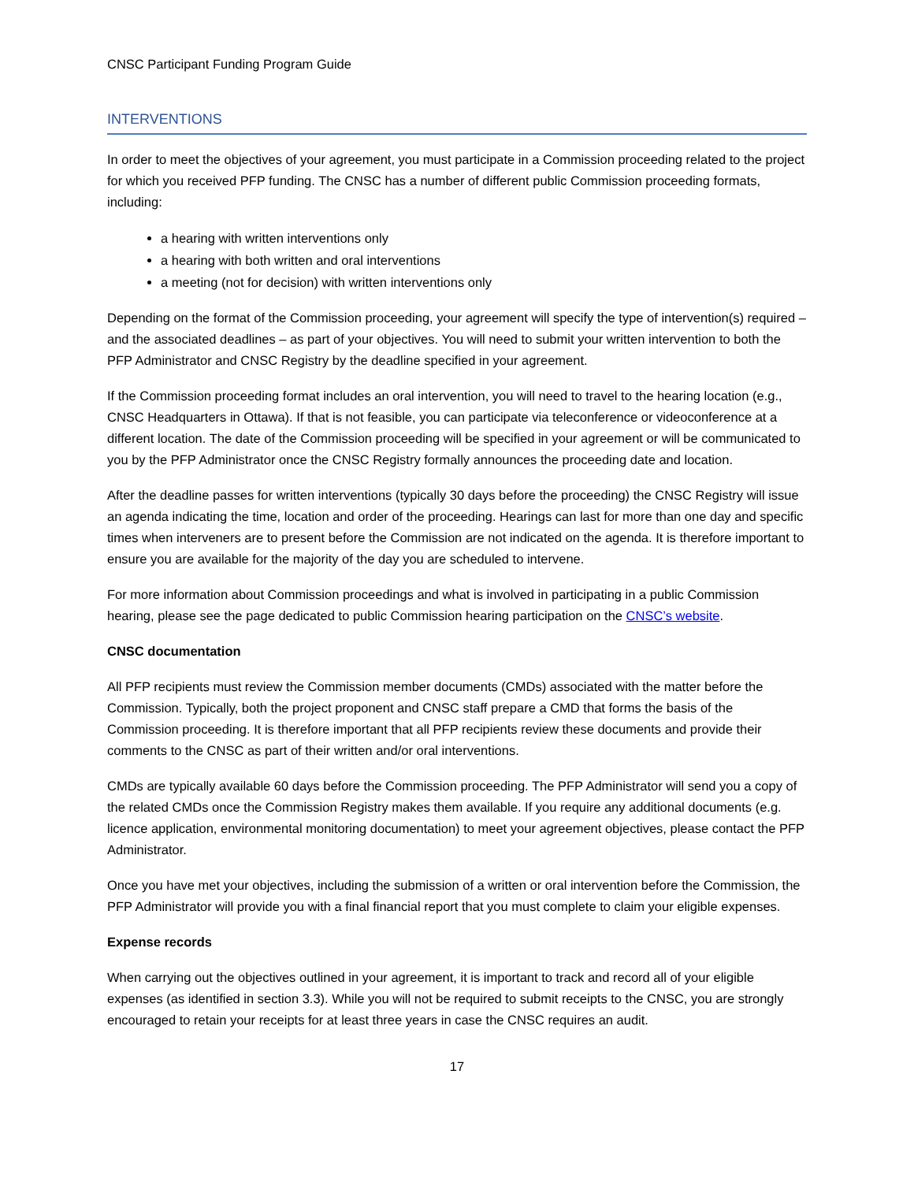CNSC Participant Funding Program Guide
INTERVENTIONS
In order to meet the objectives of your agreement, you must participate in a Commission proceeding related to the project for which you received PFP funding. The CNSC has a number of different public Commission proceeding formats, including:
a hearing with written interventions only
a hearing with both written and oral interventions
a meeting (not for decision) with written interventions only
Depending on the format of the Commission proceeding, your agreement will specify the type of intervention(s) required – and the associated deadlines – as part of your objectives. You will need to submit your written intervention to both the PFP Administrator and CNSC Registry by the deadline specified in your agreement.
If the Commission proceeding format includes an oral intervention, you will need to travel to the hearing location (e.g., CNSC Headquarters in Ottawa). If that is not feasible, you can participate via teleconference or videoconference at a different location. The date of the Commission proceeding will be specified in your agreement or will be communicated to you by the PFP Administrator once the CNSC Registry formally announces the proceeding date and location.
After the deadline passes for written interventions (typically 30 days before the proceeding) the CNSC Registry will issue an agenda indicating the time, location and order of the proceeding. Hearings can last for more than one day and specific times when interveners are to present before the Commission are not indicated on the agenda. It is therefore important to ensure you are available for the majority of the day you are scheduled to intervene.
For more information about Commission proceedings and what is involved in participating in a public Commission hearing, please see the page dedicated to public Commission hearing participation on the CNSC’s website.
CNSC documentation
All PFP recipients must review the Commission member documents (CMDs) associated with the matter before the Commission. Typically, both the project proponent and CNSC staff prepare a CMD that forms the basis of the Commission proceeding. It is therefore important that all PFP recipients review these documents and provide their comments to the CNSC as part of their written and/or oral interventions.
CMDs are typically available 60 days before the Commission proceeding. The PFP Administrator will send you a copy of the related CMDs once the Commission Registry makes them available. If you require any additional documents (e.g. licence application, environmental monitoring documentation) to meet your agreement objectives, please contact the PFP Administrator.
Once you have met your objectives, including the submission of a written or oral intervention before the Commission, the PFP Administrator will provide you with a final financial report that you must complete to claim your eligible expenses.
Expense records
When carrying out the objectives outlined in your agreement, it is important to track and record all of your eligible expenses (as identified in section 3.3). While you will not be required to submit receipts to the CNSC, you are strongly encouraged to retain your receipts for at least three years in case the CNSC requires an audit.
17